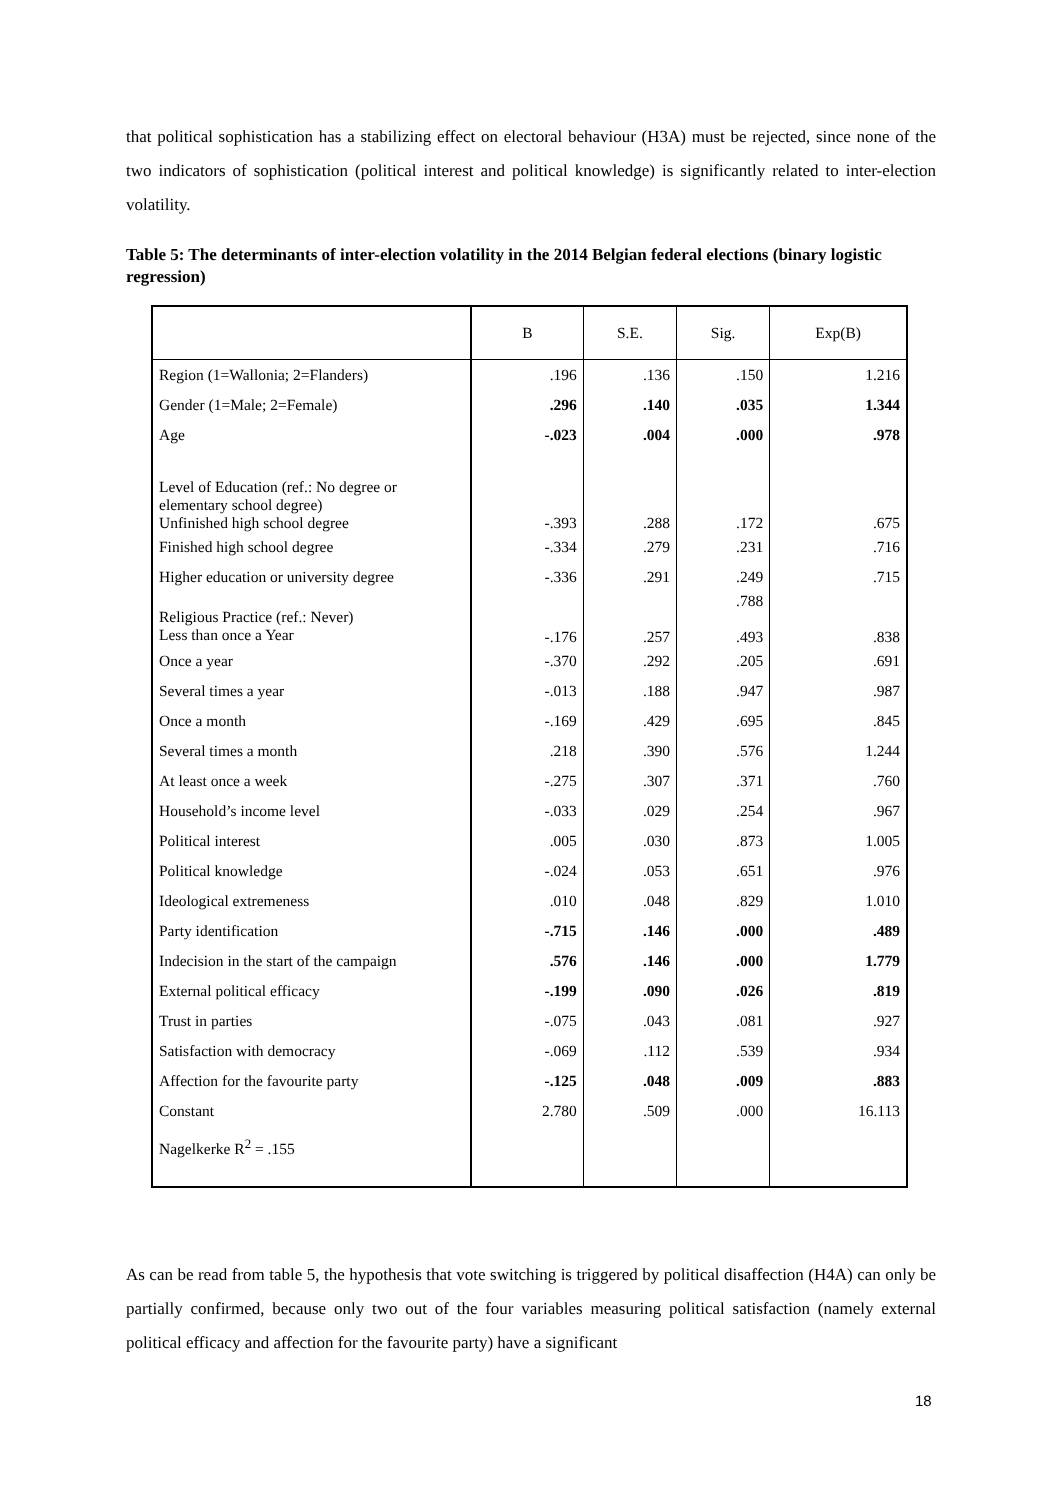that political sophistication has a stabilizing effect on electoral behaviour (H3A) must be rejected, since none of the two indicators of sophistication (political interest and political knowledge) is significantly related to inter-election volatility.
Table 5: The determinants of inter-election volatility in the 2014 Belgian federal elections (binary logistic regression)
| | B | S.E. | Sig. | Exp(B) |
| --- | --- | --- | --- | --- |
| Region (1=Wallonia; 2=Flanders) | .196 | .136 | .150 | 1.216 |
| Gender (1=Male; 2=Female) | .296 | .140 | .035 | 1.344 |
| Age | -.023 | .004 | .000 | .978 |
| Level of Education (ref.: No degree or elementary school degree) Unfinished high school degree | -.393 | .288 | .172 | .675 |
| Finished high school degree | -.334 | .279 | .231 | .716 |
| Higher education or university degree | -.336 | .291 | .249 | .715 |
| Religious Practice (ref.: Never) Less than once a Year | -.176 | .257 | .788 .493 | .838 |
| Once a year | -.370 | .292 | .205 | .691 |
| Several times a year | -.013 | .188 | .947 | .987 |
| Once a month | -.169 | .429 | .695 | .845 |
| Several times a month | .218 | .390 | .576 | 1.244 |
| At least once a week | -.275 | .307 | .371 | .760 |
| Household’s income level | -.033 | .029 | .254 | .967 |
| Political interest | .005 | .030 | .873 | 1.005 |
| Political knowledge | -.024 | .053 | .651 | .976 |
| Ideological extremeness | .010 | .048 | .829 | 1.010 |
| Party identification | -.715 | .146 | .000 | .489 |
| Indecision in the start of the campaign | .576 | .146 | .000 | 1.779 |
| External political efficacy | -.199 | .090 | .026 | .819 |
| Trust in parties | -.075 | .043 | .081 | .927 |
| Satisfaction with democracy | -.069 | .112 | .539 | .934 |
| Affection for the favourite party | -.125 | .048 | .009 | .883 |
| Constant | 2.780 | .509 | .000 | 16.113 |
| Nagelkerke R<sup>2</sup> = .155 | | | | |
As can be read from table 5, the hypothesis that vote switching is triggered by political disaffection (H4A) can only be partially confirmed, because only two out of the four variables measuring political satisfaction (namely external political efficacy and affection for the favourite party) have a significant
18